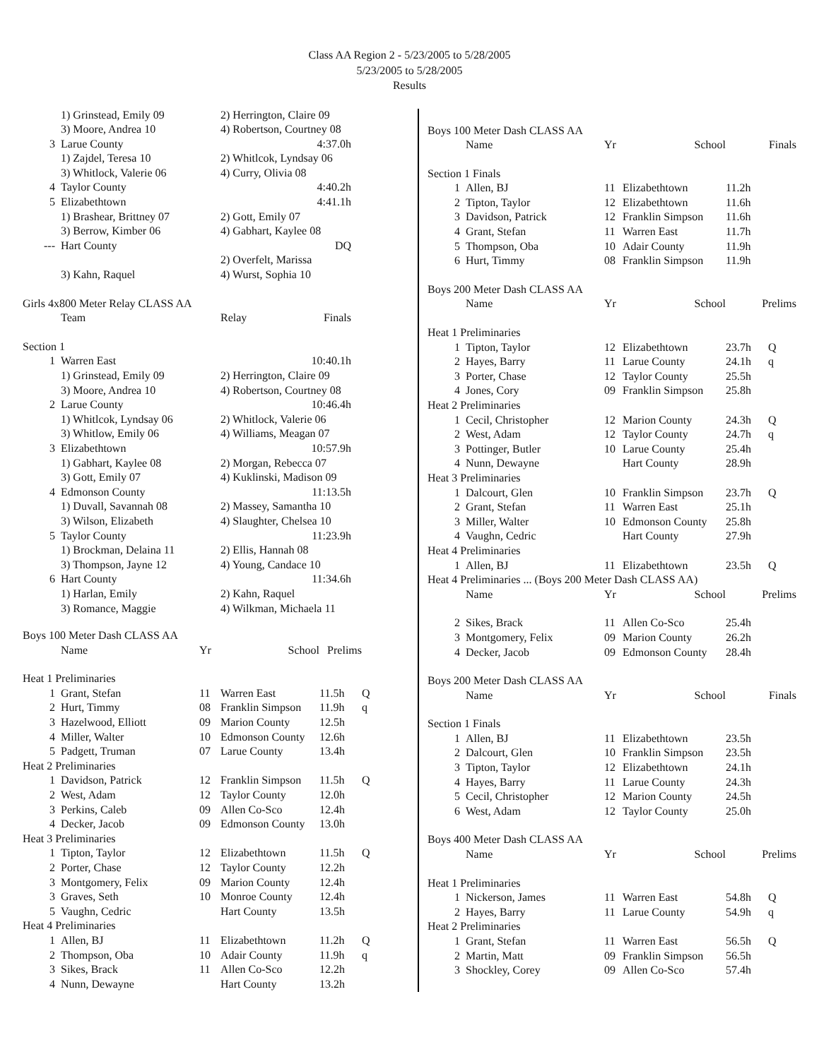Class AA Region 2 - 5/23/2005 to 5/28/2005
5/23/2005 to 5/28/2005
Results
| | 1) Grinstead, Emily 09 | 2) Herrington, Claire 09 |
| | 3) Moore, Andrea 10 | 4) Robertson, Courtney 08 |
| 3 | Larue County | 4:37.0h |
| | 1) Zajdel, Teresa 10 | 2) Whitlcok, Lyndsay 06 |
| | 3) Whitlock, Valerie 06 | 4) Curry, Olivia 08 |
| 4 | Taylor County | 4:40.2h |
| 5 | Elizabethtown | 4:41.1h |
| | 1) Brashear, Brittney 07 | 2) Gott, Emily 07 |
| | 3) Berrow, Kimber 06 | 4) Gabhart, Kaylee 08 |
| --- | Hart County | DQ |
| | | 2) Overfelt, Marissa |
| | 3) Kahn, Raquel | 4) Wurst, Sophia 10 |
| Girls 4x800 Meter Relay CLASS AA | | |
| | Team | Relay Finals |
| Section 1 | | |
| 1 | Warren East | 10:40.1h |
| | 1) Grinstead, Emily 09 | 2) Herrington, Claire 09 |
| | 3) Moore, Andrea 10 | 4) Robertson, Courtney 08 |
| 2 | Larue County | 10:46.4h |
| | 1) Whitlcok, Lyndsay 06 | 2) Whitlock, Valerie 06 |
| | 3) Whitlow, Emily 06 | 4) Williams, Meagan 07 |
| 3 | Elizabethtown | 10:57.9h |
| | 1) Gabhart, Kaylee 08 | 2) Morgan, Rebecca 07 |
| | 3) Gott, Emily 07 | 4) Kuklinski, Madison 09 |
| 4 | Edmonson County | 11:13.5h |
| | 1) Duvall, Savannah 08 | 2) Massey, Samantha 10 |
| | 3) Wilson, Elizabeth | 4) Slaughter, Chelsea 10 |
| 5 | Taylor County | 11:23.9h |
| | 1) Brockman, Delaina 11 | 2) Ellis, Hannah 08 |
| | 3) Thompson, Jayne 12 | 4) Young, Candace 10 |
| 6 | Hart County | 11:34.6h |
| | 1) Harlan, Emily | 2) Kahn, Raquel |
| | 3) Romance, Maggie | 4) Wilkman, Michaela 11 |
| Boys 100 Meter Dash CLASS AA | | | | | |
| | Name | Yr | School | Prelims | |
| Heat 1 Preliminaries | | | | | |
| 1 | Grant, Stefan | 11 | Warren East | 11.5h | Q |
| 2 | Hurt, Timmy | 08 | Franklin Simpson | 11.9h | q |
| 3 | Hazelwood, Elliott | 09 | Marion County | 12.5h | |
| 4 | Miller, Walter | 10 | Edmonson County | 12.6h | |
| 5 | Padgett, Truman | 07 | Larue County | 13.4h | |
| Heat 2 Preliminaries | | | | | |
| 1 | Davidson, Patrick | 12 | Franklin Simpson | 11.5h | Q |
| 2 | West, Adam | 12 | Taylor County | 12.0h | |
| 3 | Perkins, Caleb | 09 | Allen Co-Sco | 12.4h | |
| 4 | Decker, Jacob | 09 | Edmonson County | 13.0h | |
| Heat 3 Preliminaries | | | | | |
| 1 | Tipton, Taylor | 12 | Elizabethtown | 11.5h | Q |
| 2 | Porter, Chase | 12 | Taylor County | 12.2h | |
| 3 | Montgomery, Felix | 09 | Marion County | 12.4h | |
| 3 | Graves, Seth | 10 | Monroe County | 12.4h | |
| 5 | Vaughn, Cedric | | Hart County | 13.5h | |
| Heat 4 Preliminaries | | | | | |
| 1 | Allen, BJ | 11 | Elizabethtown | 11.2h | Q |
| 2 | Thompson, Oba | 10 | Adair County | 11.9h | q |
| 3 | Sikes, Brack | 11 | Allen Co-Sco | 12.2h | |
| 4 | Nunn, Dewayne | | Hart County | 13.2h | |
| Boys 100 Meter Dash CLASS AA | | | | | |
| | Name | Yr | School | Finals | |
| Section 1 Finals | | | | | |
| 1 | Allen, BJ | 11 | Elizabethtown | 11.2h | |
| 2 | Tipton, Taylor | 12 | Elizabethtown | 11.6h | |
| 3 | Davidson, Patrick | 12 | Franklin Simpson | 11.6h | |
| 4 | Grant, Stefan | 11 | Warren East | 11.7h | |
| 5 | Thompson, Oba | 10 | Adair County | 11.9h | |
| 6 | Hurt, Timmy | 08 | Franklin Simpson | 11.9h | |
| Boys 200 Meter Dash CLASS AA | | | | | |
| | Name | Yr | School | Prelims | |
| Heat 1 Preliminaries | | | | | |
| 1 | Tipton, Taylor | 12 | Elizabethtown | 23.7h | Q |
| 2 | Hayes, Barry | 11 | Larue County | 24.1h | q |
| 3 | Porter, Chase | 12 | Taylor County | 25.5h | |
| 4 | Jones, Cory | 09 | Franklin Simpson | 25.8h | |
| Heat 2 Preliminaries | | | | | |
| 1 | Cecil, Christopher | 12 | Marion County | 24.3h | Q |
| 2 | West, Adam | 12 | Taylor County | 24.7h | q |
| 3 | Pottinger, Butler | 10 | Larue County | 25.4h | |
| 4 | Nunn, Dewayne | | Hart County | 28.9h | |
| Heat 3 Preliminaries | | | | | |
| 1 | Dalcourt, Glen | 10 | Franklin Simpson | 23.7h | Q |
| 2 | Grant, Stefan | 11 | Warren East | 25.1h | |
| 3 | Miller, Walter | 10 | Edmonson County | 25.8h | |
| 4 | Vaughn, Cedric | | Hart County | 27.9h | |
| Heat 4 Preliminaries | | | | | |
| 1 | Allen, BJ | 11 | Elizabethtown | 23.5h | Q |
| Heat 4 Preliminaries ... (Boys 200 Meter Dash CLASS AA) | | | | | |
| | Name | Yr | School | Prelims | |
| 2 | Sikes, Brack | 11 | Allen Co-Sco | 25.4h | |
| 3 | Montgomery, Felix | 09 | Marion County | 26.2h | |
| 4 | Decker, Jacob | 09 | Edmonson County | 28.4h | |
| Boys 200 Meter Dash CLASS AA | | | | | |
| | Name | Yr | School | Finals | |
| Section 1 Finals | | | | | |
| 1 | Allen, BJ | 11 | Elizabethtown | 23.5h | |
| 2 | Dalcourt, Glen | 10 | Franklin Simpson | 23.5h | |
| 3 | Tipton, Taylor | 12 | Elizabethtown | 24.1h | |
| 4 | Hayes, Barry | 11 | Larue County | 24.3h | |
| 5 | Cecil, Christopher | 12 | Marion County | 24.5h | |
| 6 | West, Adam | 12 | Taylor County | 25.0h | |
| Boys 400 Meter Dash CLASS AA | | | | | |
| | Name | Yr | School | Prelims | |
| Heat 1 Preliminaries | | | | | |
| 1 | Nickerson, James | 11 | Warren East | 54.8h | Q |
| 2 | Hayes, Barry | 11 | Larue County | 54.9h | q |
| Heat 2 Preliminaries | | | | | |
| 1 | Grant, Stefan | 11 | Warren East | 56.5h | Q |
| 2 | Martin, Matt | 09 | Franklin Simpson | 56.5h | |
| 3 | Shockley, Corey | 09 | Allen Co-Sco | 57.4h | |